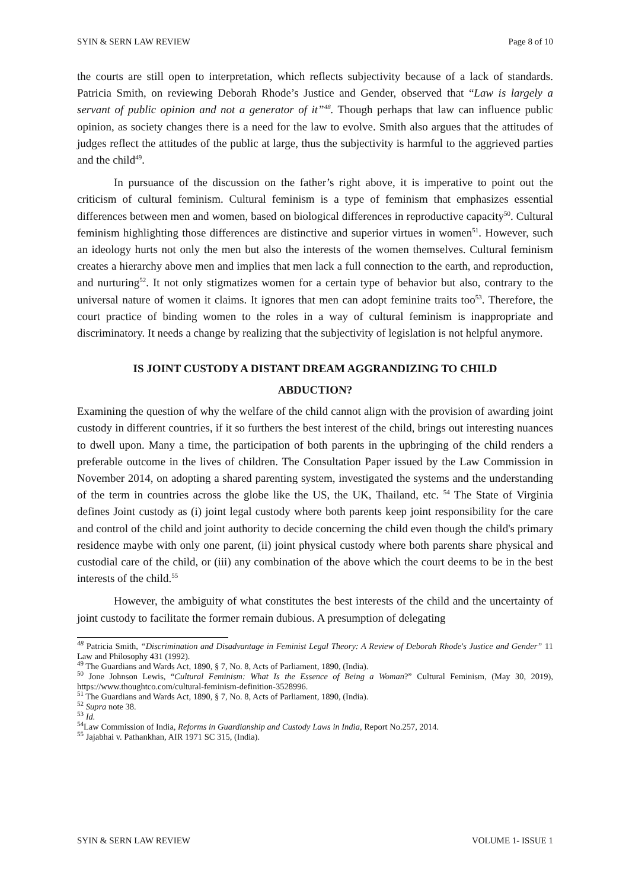SYIN & SERN LAW REVIEW Page 8 of 10
the courts are still open to interpretation, which reflects subjectivity because of a lack of standards. Patricia Smith, on reviewing Deborah Rhode’s Justice and Gender, observed that “Law is largely a servant of public opinion and not a generator of it”<sup>48</sup>. Though perhaps that law can influence public opinion, as society changes there is a need for the law to evolve. Smith also argues that the attitudes of judges reflect the attitudes of the public at large, thus the subjectivity is harmful to the aggrieved parties and the child<sup>49</sup>.
In pursuance of the discussion on the father’s right above, it is imperative to point out the criticism of cultural feminism. Cultural feminism is a type of feminism that emphasizes essential differences between men and women, based on biological differences in reproductive capacity<sup>50</sup>. Cultural feminism highlighting those differences are distinctive and superior virtues in women<sup>51</sup>. However, such an ideology hurts not only the men but also the interests of the women themselves. Cultural feminism creates a hierarchy above men and implies that men lack a full connection to the earth, and reproduction, and nurturing<sup>52</sup>. It not only stigmatizes women for a certain type of behavior but also, contrary to the universal nature of women it claims. It ignores that men can adopt feminine traits too<sup>53</sup>. Therefore, the court practice of binding women to the roles in a way of cultural feminism is inappropriate and discriminatory. It needs a change by realizing that the subjectivity of legislation is not helpful anymore.
IS JOINT CUSTODY A DISTANT DREAM AGGRANDIZING TO CHILD
ABDUCTION?
Examining the question of why the welfare of the child cannot align with the provision of awarding joint custody in different countries, if it so furthers the best interest of the child, brings out interesting nuances to dwell upon. Many a time, the participation of both parents in the upbringing of the child renders a preferable outcome in the lives of children. The Consultation Paper issued by the Law Commission in November 2014, on adopting a shared parenting system, investigated the systems and the understanding of the term in countries across the globe like the US, the UK, Thailand, etc. <sup>54</sup> The State of Virginia defines Joint custody as (i) joint legal custody where both parents keep joint responsibility for the care and control of the child and joint authority to decide concerning the child even though the child's primary residence maybe with only one parent, (ii) joint physical custody where both parents share physical and custodial care of the child, or (iii) any combination of the above which the court deems to be in the best interests of the child.<sup>55</sup>
However, the ambiguity of what constitutes the best interests of the child and the uncertainty of joint custody to facilitate the former remain dubious. A presumption of delegating
<sup>48</sup> Patricia Smith, “Discrimination and Disadvantage in Feminist Legal Theory: A Review of Deborah Rhode's Justice and Gender” 11 Law and Philosophy 431 (1992).
<sup>49</sup> The Guardians and Wards Act, 1890, § 7, No. 8, Acts of Parliament, 1890, (India).
<sup>50</sup> Jone Johnson Lewis, “Cultural Feminism: What Is the Essence of Being a Woman?” Cultural Feminism, (May 30, 2019), https://www.thoughtco.com/cultural-feminism-definition-3528996.
<sup>51</sup> The Guardians and Wards Act, 1890, § 7, No. 8, Acts of Parliament, 1890, (India).
<sup>52</sup> Supra note 38.
<sup>53</sup> Id.
<sup>54</sup> Law Commission of India, Reforms in Guardianship and Custody Laws in India, Report No.257, 2014.
<sup>55</sup> Jajabhai v. Pathankhan, AIR 1971 SC 315, (India).
SYIN & SERN LAW REVIEW VOLUME 1- ISSUE 1